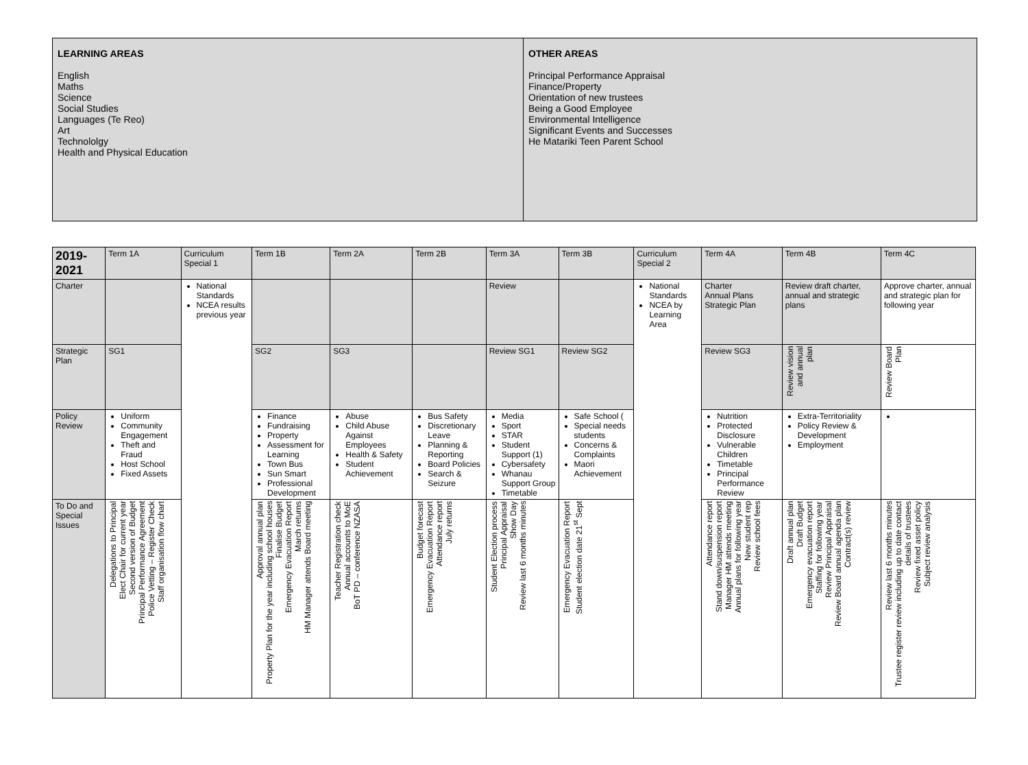LEARNING AREAS
English
Maths
Science
Social Studies
Languages (Te Reo)
Art
Technololgy
Health and Physical Education
OTHER AREAS
Principal Performance Appraisal
Finance/Property
Orientation of new trustees
Being a Good Employee
Environmental Intelligence
Significant Events and Successes
He Matariki Teen Parent School
| 2019-2021 | Term 1A | Curriculum Special 1 | Term 1B | Term 2A | Term 2B | Term 3A | Term 3B | Curriculum Special 2 | Term 4A | Term 4B | Term 4C |
| --- | --- | --- | --- | --- | --- | --- | --- | --- | --- | --- | --- |
| Charter | | National Standards NCEA results previous year | | | | Review | | National Standards NCEA by Learning Area | Charter Annual Plans Strategic Plan | Review draft charter, annual and strategic plans | Approve charter, annual and strategic plan for following year |
| Strategic Plan | SG1 | | SG2 | SG3 | | Review SG1 | Review SG2 | | Review SG3 | Review vision and annual plan | Review Board Plan |
| Policy Review | Uniform Community Engagement Theft and Fraud Host School Fixed Assets | | Finance Fundraising Property Assessment for Learning Town Bus Sun Smart Professional Development | Abuse Child Abuse Against Employees Health & Safety Student Achievement | Bus Safety Discretionary Leave Planning & Reporting Board Policies Search & Seizure | Media Sport STAR Student Support (1) Cybersafety Whanau Support Group Timetable | Safe School ( Special needs students Concerns & Complaints Maori Achievement | | Nutrition Protected Disclosure Vulnerable Children Timetable Principal Performance Review | Extra-Territoriality Policy Review & Development Employment | |
| To Do and Special Issues | Delegations to Principal Elect Chair for current year Second version of Budget Principal Performance Agreement Police Vetting – Register Check Staff organisation flow chart | | Approval annual plan Property Plan for the year including school houses Finalise Budget Emergency Evacuation Report March returns HM Manager attends Board meeting | Teacher Registration check Annual accounts to MoE BoT PD – conference NZASA | Budget forecast Emergency Evacuation Report Attendance report July returns | Student Election process Principal Appraisal Show Day Review last 6 months minutes | Emergency Evacuation Report Student election date 21<sup>st</sup> Sept | | Attendance report Stand down/suspension report Manager HM attends meeting Annual plans for following year New student rep Review school fees | Draft annual plan Draft Budget Emergency evacuation report Staffing for following year Review Principal Appraisal Review Board annual agenda plan Contract(s) review | Review last 6 months minutes Trustee register review including up to date contact details of trustees Review fixed asset policy Subject review analysis |